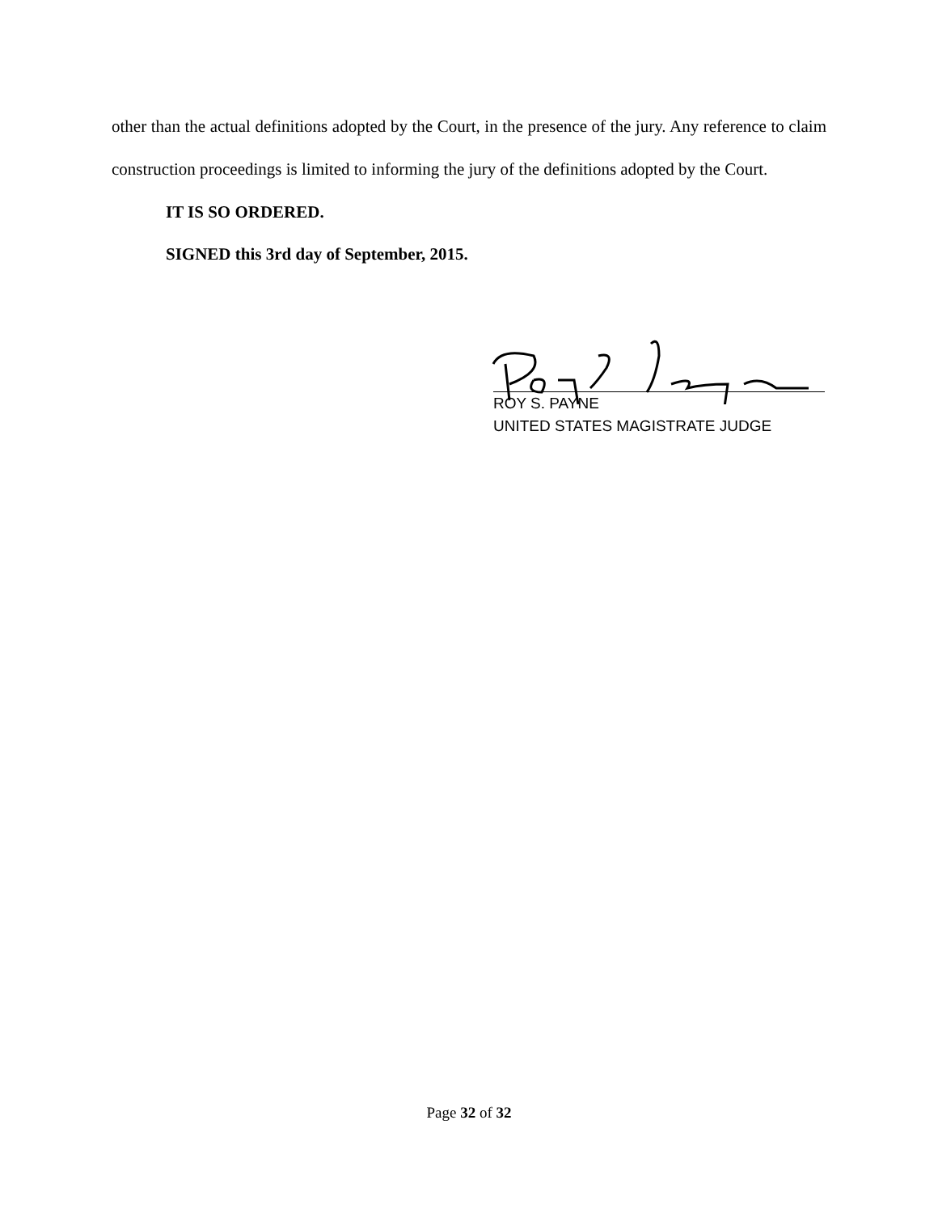other than the actual definitions adopted by the Court, in the presence of the jury. Any reference to claim construction proceedings is limited to informing the jury of the definitions adopted by the Court.
IT IS SO ORDERED.
SIGNED this 3rd day of September, 2015.
ROY S. PAYNE
UNITED STATES MAGISTRATE JUDGE
Page 32 of 32